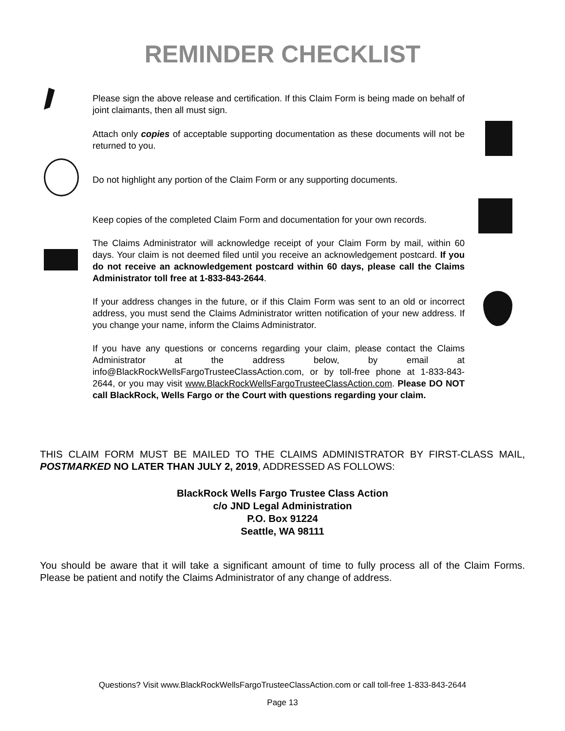REMINDER CHECKLIST
Please sign the above release and certification. If this Claim Form is being made on behalf of joint claimants, then all must sign.
Attach only copies of acceptable supporting documentation as these documents will not be returned to you.
Do not highlight any portion of the Claim Form or any supporting documents.
Keep copies of the completed Claim Form and documentation for your own records.
The Claims Administrator will acknowledge receipt of your Claim Form by mail, within 60 days. Your claim is not deemed filed until you receive an acknowledgement postcard. If you do not receive an acknowledgement postcard within 60 days, please call the Claims Administrator toll free at 1-833-843-2644.
If your address changes in the future, or if this Claim Form was sent to an old or incorrect address, you must send the Claims Administrator written notification of your new address. If you change your name, inform the Claims Administrator.
If you have any questions or concerns regarding your claim, please contact the Claims Administrator at the address below, by email at info@BlackRockWellsFargoTrusteeClassAction.com, or by toll-free phone at 1-833-843-2644, or you may visit www.BlackRockWellsFargoTrusteeClassAction.com. Please DO NOT call BlackRock, Wells Fargo or the Court with questions regarding your claim.
THIS CLAIM FORM MUST BE MAILED TO THE CLAIMS ADMINISTRATOR BY FIRST-CLASS MAIL, POSTMARKED NO LATER THAN JULY 2, 2019, ADDRESSED AS FOLLOWS:
BlackRock Wells Fargo Trustee Class Action
c/o JND Legal Administration
P.O. Box 91224
Seattle, WA 98111
You should be aware that it will take a significant amount of time to fully process all of the Claim Forms. Please be patient and notify the Claims Administrator of any change of address.
Questions? Visit www.BlackRockWellsFargoTrusteeClassAction.com or call toll-free 1-833-843-2644
Page 13